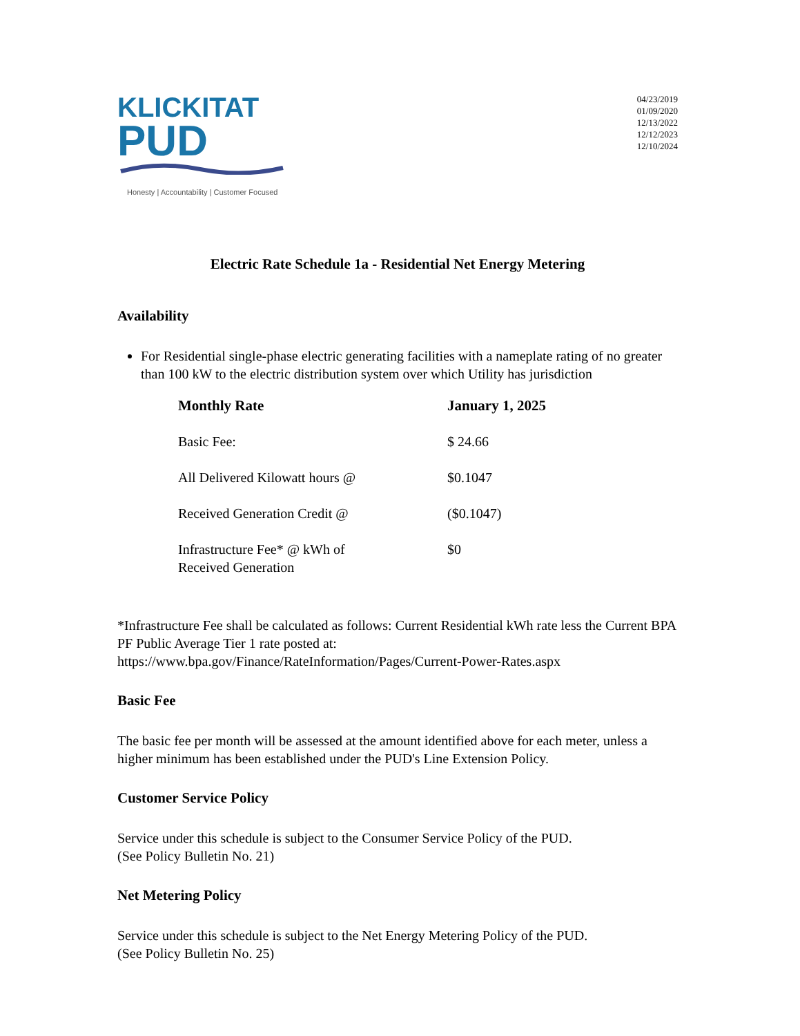KLICKITAT
PUD
Honesty | Accountability | Customer Focused
04/23/2019
01/09/2020
12/13/2022
12/12/2023
12/10/2024
Electric Rate Schedule 1a - Residential Net Energy Metering
Availability
For Residential single-phase electric generating facilities with a nameplate rating of no greater than 100 kW to the electric distribution system over which Utility has jurisdiction
| Monthly Rate | January 1, 2025 |
| --- | --- |
| Basic Fee: | $ 24.66 |
| All Delivered Kilowatt hours @ | $0.1047 |
| Received Generation Credit @ | ($0.1047) |
| Infrastructure Fee* @ kWh of Received Generation | $0 |
*Infrastructure Fee shall be calculated as follows: Current Residential kWh rate less the Current BPA PF Public Average Tier 1 rate posted at: https://www.bpa.gov/Finance/RateInformation/Pages/Current-Power-Rates.aspx
Basic Fee
The basic fee per month will be assessed at the amount identified above for each meter, unless a higher minimum has been established under the PUD's Line Extension Policy.
Customer Service Policy
Service under this schedule is subject to the Consumer Service Policy of the PUD.
(See Policy Bulletin No. 21)
Net Metering Policy
Service under this schedule is subject to the Net Energy Metering Policy of the PUD.
(See Policy Bulletin No. 25)